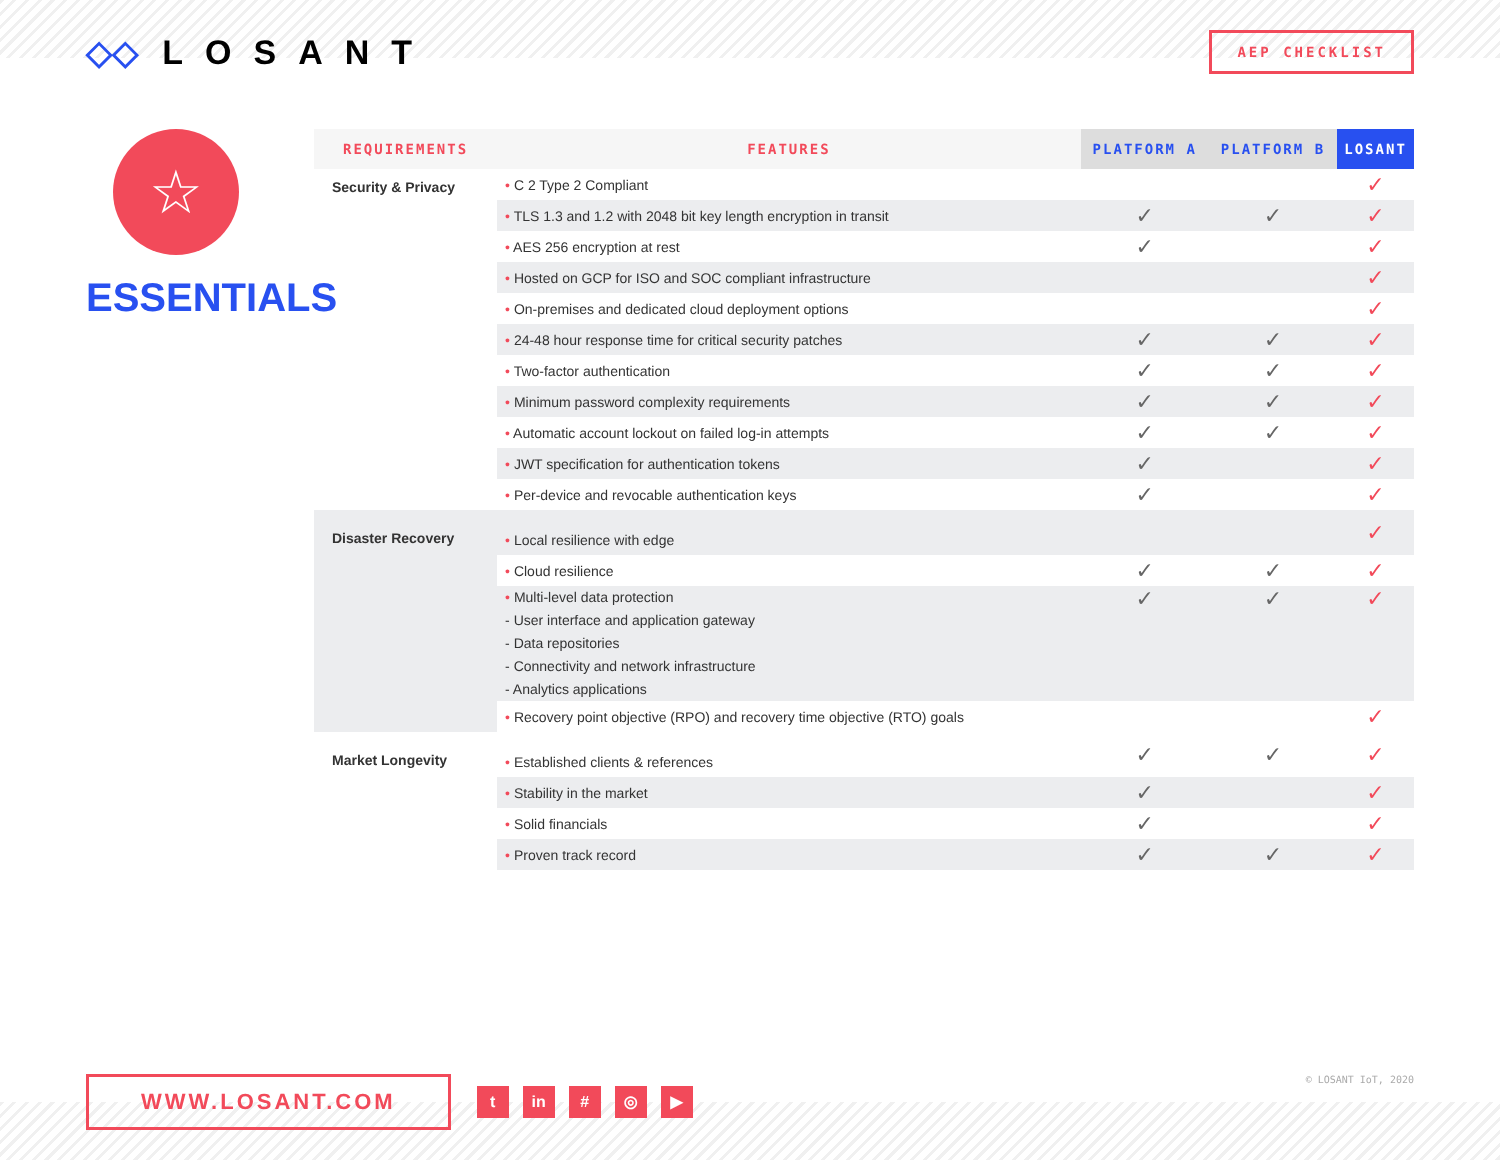◇◇ LOSANT
AEP CHECKLIST
☆
ESSENTIALS
| REQUIREMENTS | FEATURES | PLATFORM A | PLATFORM B | LOSANT |
| --- | --- | --- | --- | --- |
| Security & Privacy | • C 2 Type 2 Compliant | | | ✓ |
| | • TLS 1.3 and 1.2 with 2048 bit key length encryption in transit | ✓ | ✓ | ✓ |
| | • AES 256 encryption at rest | ✓ | | ✓ |
| | • Hosted on GCP for ISO and SOC compliant infrastructure | | | ✓ |
| | • On-premises and dedicated cloud deployment options | | | ✓ |
| | • 24-48 hour response time for critical security patches | ✓ | ✓ | ✓ |
| | • Two-factor authentication | ✓ | ✓ | ✓ |
| | • Minimum password complexity requirements | ✓ | ✓ | ✓ |
| | • Automatic account lockout on failed log-in attempts | ✓ | ✓ | ✓ |
| | • JWT specification for authentication tokens | ✓ | | ✓ |
| | • Per-device and revocable authentication keys | ✓ | | ✓ |
| Disaster Recovery | • Local resilience with edge | | | ✓ |
| | • Cloud resilience | ✓ | ✓ | ✓ |
| | • Multi-level data protection - User interface and application gateway - Data repositories - Connectivity and network infrastructure - Analytics applications | ✓ | ✓ | ✓ |
| | • Recovery point objective (RPO) and recovery time objective (RTO) goals | | | ✓ |
| Market Longevity | • Established clients & references | ✓ | ✓ | ✓ |
| | • Stability in the market | ✓ | | ✓ |
| | • Solid financials | ✓ | | ✓ |
| | • Proven track record | ✓ | ✓ | ✓ |
WWW.LOSANT.COM
t in # ◎ ▶
© LOSANT IoT, 2020